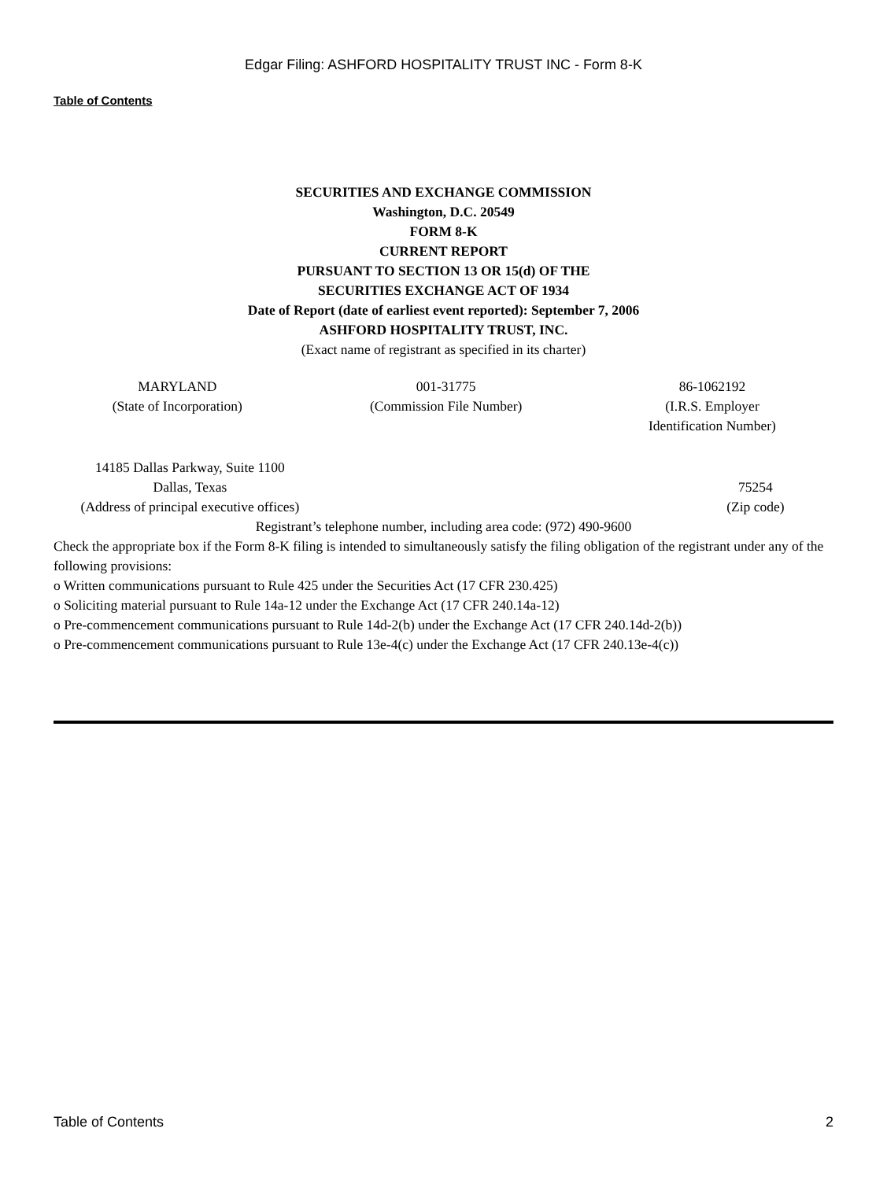Edgar Filing: ASHFORD HOSPITALITY TRUST INC - Form 8-K
Table of Contents
SECURITIES AND EXCHANGE COMMISSION
Washington, D.C. 20549
FORM 8-K
CURRENT REPORT
PURSUANT TO SECTION 13 OR 15(d) OF THE
SECURITIES EXCHANGE ACT OF 1934
Date of Report (date of earliest event reported): September 7, 2006
ASHFORD HOSPITALITY TRUST, INC.
(Exact name of registrant as specified in its charter)
| MARYLAND (State of Incorporation) | 001-31775 (Commission File Number) | 86-1062192 (I.R.S. Employer Identification Number) |
| 14185 Dallas Parkway, Suite 1100 Dallas, Texas (Address of principal executive offices) | | 75254 (Zip code) |
Registrant’s telephone number, including area code: (972) 490-9600
Check the appropriate box if the Form 8-K filing is intended to simultaneously satisfy the filing obligation of the registrant under any of the following provisions:
o Written communications pursuant to Rule 425 under the Securities Act (17 CFR 230.425)
o Soliciting material pursuant to Rule 14a-12 under the Exchange Act (17 CFR 240.14a-12)
o Pre-commencement communications pursuant to Rule 14d-2(b) under the Exchange Act (17 CFR 240.14d-2(b))
o Pre-commencement communications pursuant to Rule 13e-4(c) under the Exchange Act (17 CFR 240.13e-4(c))
Table of Contents 2